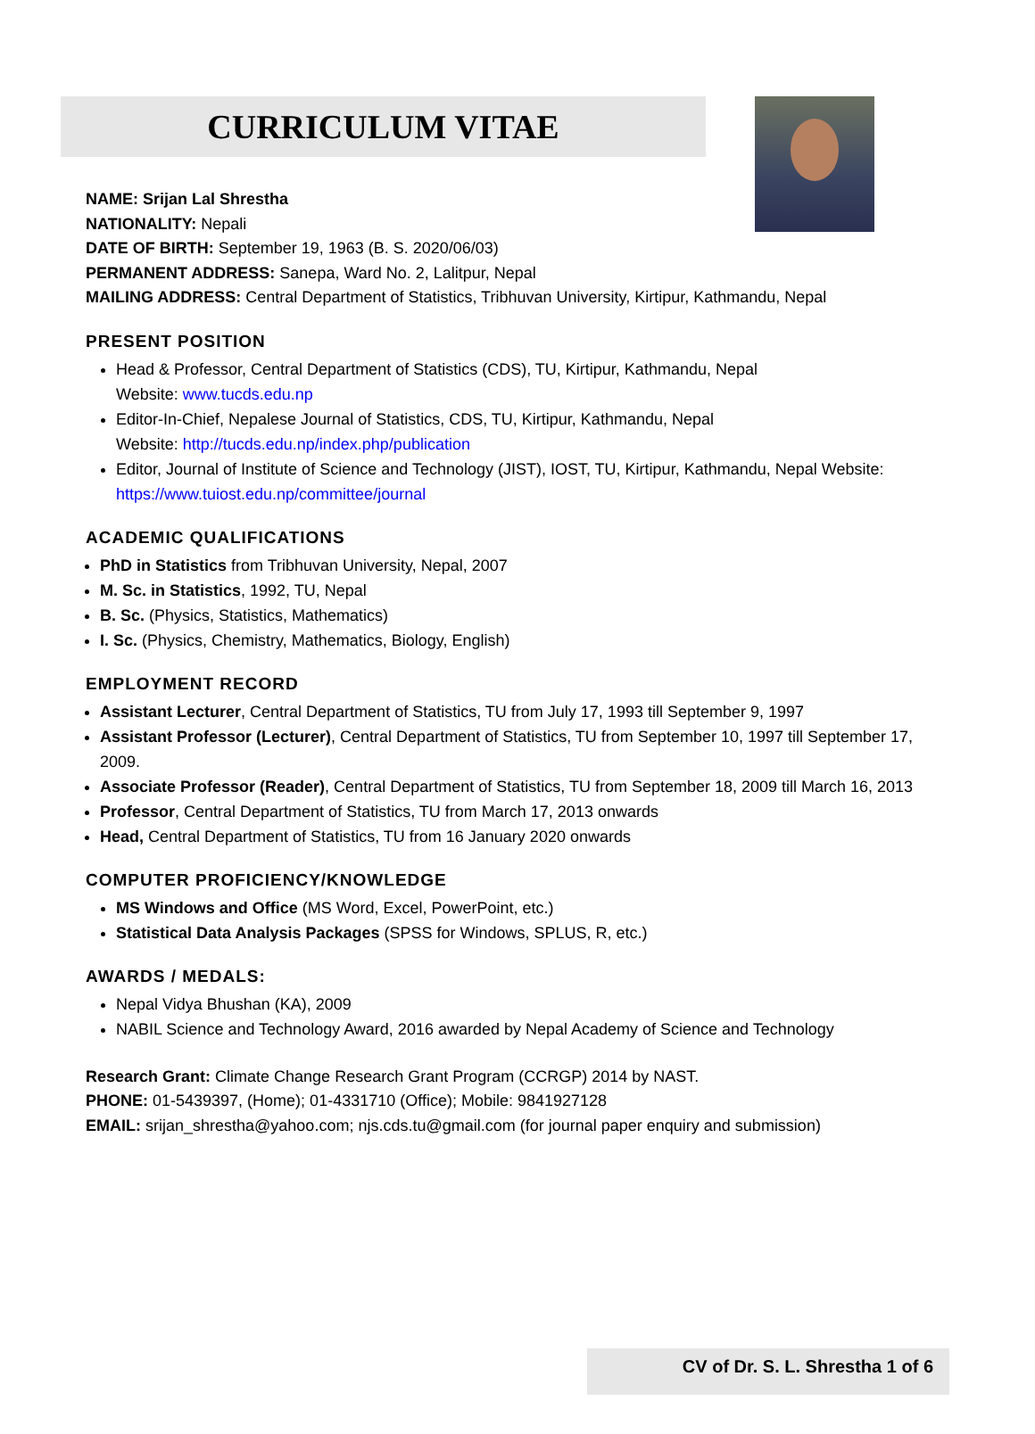CURRICULUM VITAE
NAME: Srijan Lal Shrestha
NATIONALITY: Nepali
DATE OF BIRTH: September 19, 1963 (B. S. 2020/06/03)
PERMANENT ADDRESS: Sanepa, Ward No. 2, Lalitpur, Nepal
MAILING ADDRESS: Central Department of Statistics, Tribhuvan University, Kirtipur, Kathmandu, Nepal
PRESENT POSITION
Head & Professor, Central Department of Statistics (CDS), TU, Kirtipur, Kathmandu, Nepal
Website: www.tucds.edu.np
Editor-In-Chief, Nepalese Journal of Statistics, CDS, TU, Kirtipur, Kathmandu, Nepal
Website: http://tucds.edu.np/index.php/publication
Editor, Journal of Institute of Science and Technology (JIST), IOST, TU, Kirtipur, Kathmandu, Nepal Website: https://www.tuiost.edu.np/committee/journal
ACADEMIC QUALIFICATIONS
PhD in Statistics from Tribhuvan University, Nepal, 2007
M. Sc. in Statistics, 1992, TU, Nepal
B. Sc. (Physics, Statistics, Mathematics)
I. Sc. (Physics, Chemistry, Mathematics, Biology, English)
EMPLOYMENT RECORD
Assistant Lecturer, Central Department of Statistics, TU from July 17, 1993 till September 9, 1997
Assistant Professor (Lecturer), Central Department of Statistics, TU from September 10, 1997 till September 17, 2009.
Associate Professor (Reader), Central Department of Statistics, TU from September 18, 2009 till March 16, 2013
Professor, Central Department of Statistics, TU from March 17, 2013 onwards
Head, Central Department of Statistics, TU from 16 January 2020 onwards
COMPUTER PROFICIENCY/KNOWLEDGE
MS Windows and Office (MS Word, Excel, PowerPoint, etc.)
Statistical Data Analysis Packages (SPSS for Windows, SPLUS, R, etc.)
AWARDS / MEDALS:
Nepal Vidya Bhushan (KA), 2009
NABIL Science and Technology Award, 2016 awarded by Nepal Academy of Science and Technology
Research Grant: Climate Change Research Grant Program (CCRGP) 2014 by NAST.
PHONE: 01-5439397, (Home); 01-4331710 (Office); Mobile: 9841927128
EMAIL: srijan_shrestha@yahoo.com; njs.cds.tu@gmail.com (for journal paper enquiry and submission)
CV of Dr. S. L. Shrestha 1 of 6